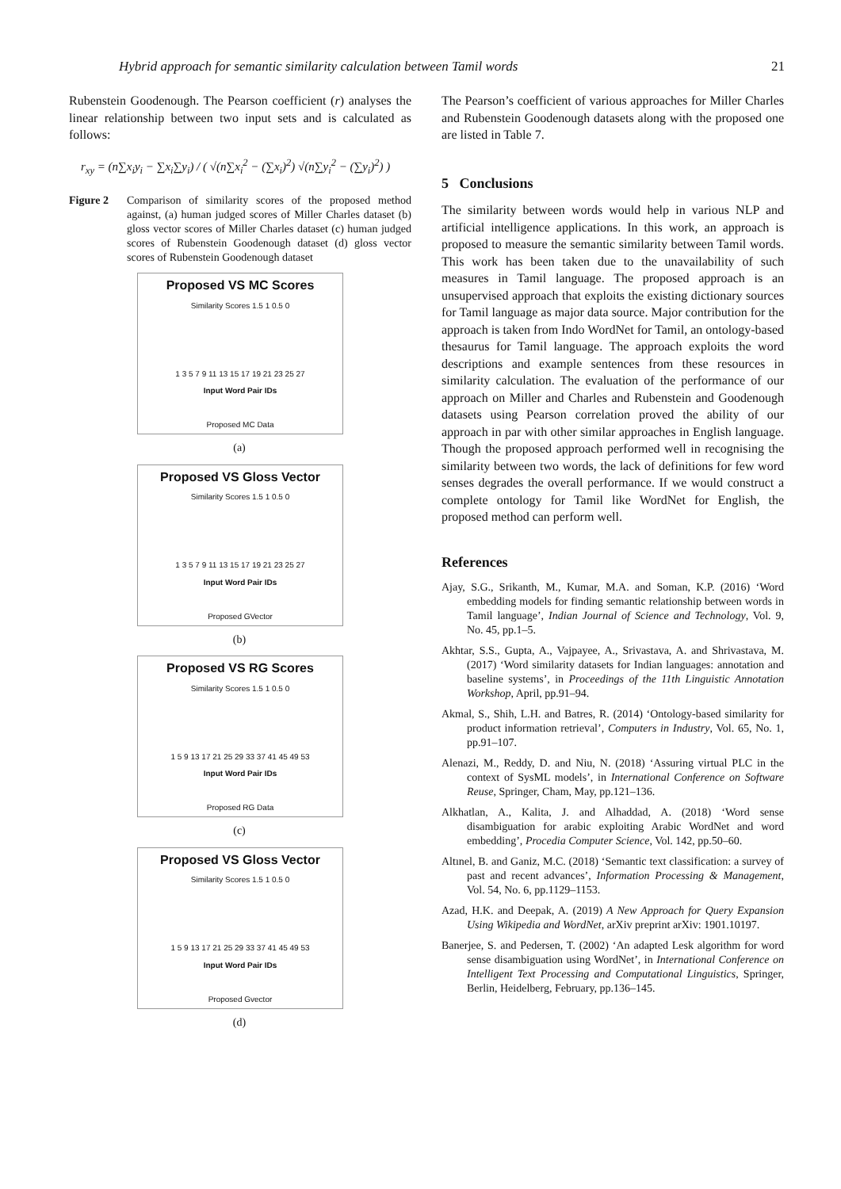Hybrid approach for semantic similarity calculation between Tamil words 21
Rubenstein Goodenough. The Pearson coefficient (r) analyses the linear relationship between two input sets and is calculated as follows:
r<sub>xy</sub> = (n∑x<sub>i</sub>y<sub>i</sub> − ∑x<sub>i</sub>∑y<sub>i</sub>) / ( √(n∑x<sub>i</sub><sup>2</sup> − (∑x<sub>i</sub>)<sup>2</sup>) √(n∑y<sub>i</sub><sup>2</sup> − (∑y<sub>i</sub>)<sup>2</sup>) )
Figure 2 Comparison of similarity scores of the proposed method against, (a) human judged scores of Miller Charles dataset (b) gloss vector scores of Miller Charles dataset (c) human judged scores of Rubenstein Goodenough dataset (d) gloss vector scores of Rubenstein Goodenough dataset
Proposed VS MC Scores
Similarity Scores 1.5 1 0.5 0
1 3 5 7 9 11 13 15 17 19 21 23 25 27
Input Word Pair IDs
Proposed MC Data
(a)
Proposed VS Gloss Vector
Similarity Scores 1.5 1 0.5 0
1 3 5 7 9 11 13 15 17 19 21 23 25 27
Input Word Pair IDs
Proposed GVector
(b)
Proposed VS RG Scores
Similarity Scores 1.5 1 0.5 0
1 5 9 13 17 21 25 29 33 37 41 45 49 53
Input Word Pair IDs
Proposed RG Data
(c)
Proposed VS Gloss Vector
Similarity Scores 1.5 1 0.5 0
1 5 9 13 17 21 25 29 33 37 41 45 49 53
Input Word Pair IDs
Proposed Gvector
(d)
The Pearson’s coefficient of various approaches for Miller Charles and Rubenstein Goodenough datasets along with the proposed one are listed in Table 7.
5 Conclusions
The similarity between words would help in various NLP and artificial intelligence applications. In this work, an approach is proposed to measure the semantic similarity between Tamil words. This work has been taken due to the unavailability of such measures in Tamil language. The proposed approach is an unsupervised approach that exploits the existing dictionary sources for Tamil language as major data source. Major contribution for the approach is taken from Indo WordNet for Tamil, an ontology-based thesaurus for Tamil language. The approach exploits the word descriptions and example sentences from these resources in similarity calculation. The evaluation of the performance of our approach on Miller and Charles and Rubenstein and Goodenough datasets using Pearson correlation proved the ability of our approach in par with other similar approaches in English language. Though the proposed approach performed well in recognising the similarity between two words, the lack of definitions for few word senses degrades the overall performance. If we would construct a complete ontology for Tamil like WordNet for English, the proposed method can perform well.
References
Ajay, S.G., Srikanth, M., Kumar, M.A. and Soman, K.P. (2016) ‘Word embedding models for finding semantic relationship between words in Tamil language’, Indian Journal of Science and Technology, Vol. 9, No. 45, pp.1–5.
Akhtar, S.S., Gupta, A., Vajpayee, A., Srivastava, A. and Shrivastava, M. (2017) ‘Word similarity datasets for Indian languages: annotation and baseline systems’, in Proceedings of the 11th Linguistic Annotation Workshop, April, pp.91–94.
Akmal, S., Shih, L.H. and Batres, R. (2014) ‘Ontology-based similarity for product information retrieval’, Computers in Industry, Vol. 65, No. 1, pp.91–107.
Alenazi, M., Reddy, D. and Niu, N. (2018) ‘Assuring virtual PLC in the context of SysML models’, in International Conference on Software Reuse, Springer, Cham, May, pp.121–136.
Alkhatlan, A., Kalita, J. and Alhaddad, A. (2018) ‘Word sense disambiguation for arabic exploiting Arabic WordNet and word embedding’, Procedia Computer Science, Vol. 142, pp.50–60.
Altınel, B. and Ganiz, M.C. (2018) ‘Semantic text classification: a survey of past and recent advances’, Information Processing & Management, Vol. 54, No. 6, pp.1129–1153.
Azad, H.K. and Deepak, A. (2019) A New Approach for Query Expansion Using Wikipedia and WordNet, arXiv preprint arXiv: 1901.10197.
Banerjee, S. and Pedersen, T. (2002) ‘An adapted Lesk algorithm for word sense disambiguation using WordNet’, in International Conference on Intelligent Text Processing and Computational Linguistics, Springer, Berlin, Heidelberg, February, pp.136–145.